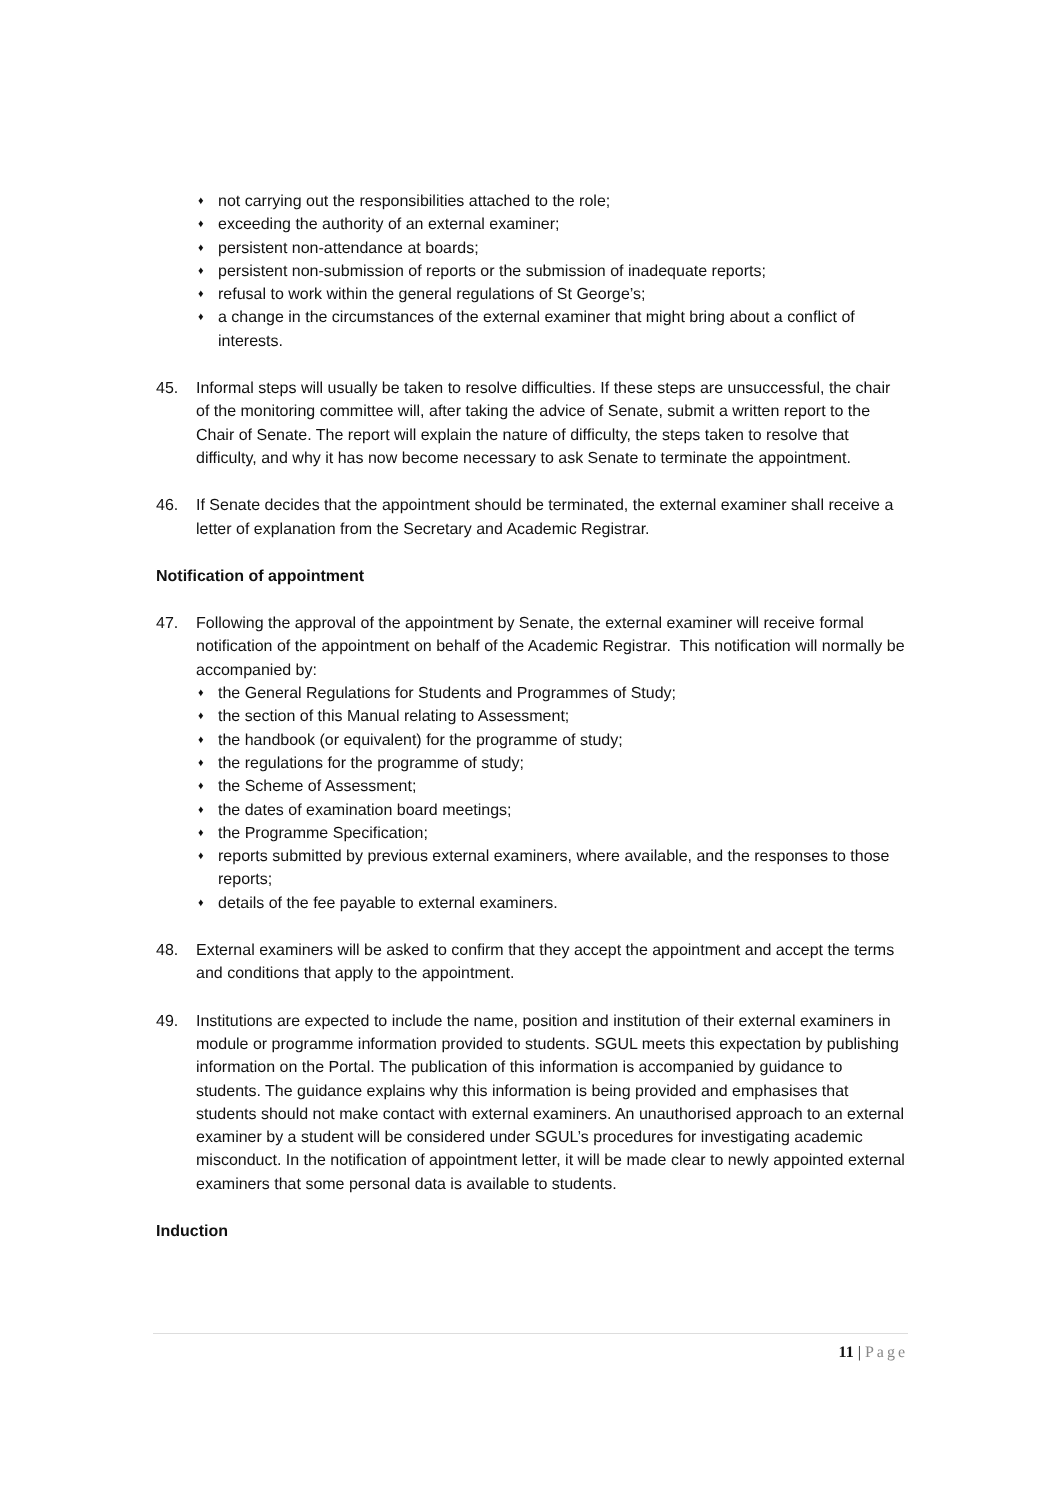♦ not carrying out the responsibilities attached to the role;
♦ exceeding the authority of an external examiner;
♦ persistent non-attendance at boards;
♦ persistent non-submission of reports or the submission of inadequate reports;
♦ refusal to work within the general regulations of St George’s;
♦ a change in the circumstances of the external examiner that might bring about a conflict of interests.
45. Informal steps will usually be taken to resolve difficulties. If these steps are unsuccessful, the chair of the monitoring committee will, after taking the advice of Senate, submit a written report to the Chair of Senate. The report will explain the nature of difficulty, the steps taken to resolve that difficulty, and why it has now become necessary to ask Senate to terminate the appointment.
46. If Senate decides that the appointment should be terminated, the external examiner shall receive a letter of explanation from the Secretary and Academic Registrar.
Notification of appointment
47. Following the approval of the appointment by Senate, the external examiner will receive formal notification of the appointment on behalf of the Academic Registrar. This notification will normally be accompanied by:
♦ the General Regulations for Students and Programmes of Study;
♦ the section of this Manual relating to Assessment;
♦ the handbook (or equivalent) for the programme of study;
♦ the regulations for the programme of study;
♦ the Scheme of Assessment;
♦ the dates of examination board meetings;
♦ the Programme Specification;
♦ reports submitted by previous external examiners, where available, and the responses to those reports;
♦ details of the fee payable to external examiners.
48. External examiners will be asked to confirm that they accept the appointment and accept the terms and conditions that apply to the appointment.
49. Institutions are expected to include the name, position and institution of their external examiners in module or programme information provided to students. SGUL meets this expectation by publishing information on the Portal. The publication of this information is accompanied by guidance to students. The guidance explains why this information is being provided and emphasises that students should not make contact with external examiners. An unauthorised approach to an external examiner by a student will be considered under SGUL’s procedures for investigating academic misconduct. In the notification of appointment letter, it will be made clear to newly appointed external examiners that some personal data is available to students.
Induction
11 | Page